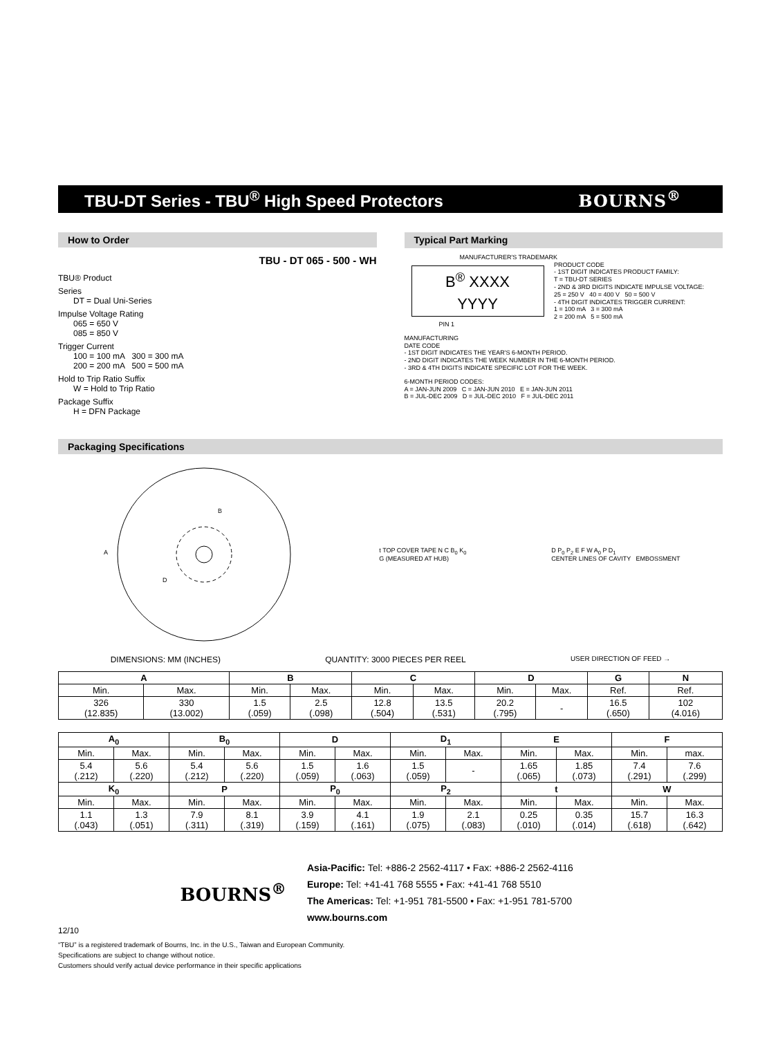TBU-DT Series - TBU<sup>®</sup> High Speed Protectors
BOURNS<sup>®</sup>
How to Order
TBU - DT 065 - 500 - WH
TBU® Product
Series
DT = Dual Uni-Series
Impulse Voltage Rating
065 = 650 V
085 = 850 V
Trigger Current
100 = 100 mA 300 = 300 mA
200 = 200 mA 500 = 500 mA
Hold to Trip Ratio Suffix
W = Hold to Trip Ratio
Package Suffix
H = DFN Package
Typical Part Marking
MANUFACTURER'S TRADEMARK
B<sup>®</sup> XXXX
YYYY
PRODUCT CODE
- 1ST DIGIT INDICATES PRODUCT FAMILY:
T = TBU-DT SERIES
- 2ND & 3RD DIGITS INDICATE IMPULSE VOLTAGE:
25 = 250 V 40 = 400 V 50 = 500 V
- 4TH DIGIT INDICATES TRIGGER CURRENT:
1 = 100 mA 3 = 300 mA
2 = 200 mA 5 = 500 mA
PIN 1
MANUFACTURING
DATE CODE
- 1ST DIGIT INDICATES THE YEAR'S 6-MONTH PERIOD.
- 2ND DIGIT INDICATES THE WEEK NUMBER IN THE 6-MONTH PERIOD.
- 3RD & 4TH DIGITS INDICATE SPECIFIC LOT FOR THE WEEK.
6-MONTH PERIOD CODES:
A = JAN-JUN 2009 C = JAN-JUN 2010 E = JAN-JUN 2011
B = JUL-DEC 2009 D = JUL-DEC 2010 F = JUL-DEC 2011
Packaging Specifications
A
B
D
t TOP COVER TAPE N C B<sub>0</sub> K<sub>0</sub>
G (MEASURED AT HUB)
D P<sub>0</sub> P<sub>2</sub> E F W A<sub>0</sub> P D<sub>1</sub>
CENTER LINES OF CAVITY EMBOSSMENT
DIMENSIONS: MM (INCHES) QUANTITY: 3000 PIECES PER REEL USER DIRECTION OF FEED →
| A | | B | | C | | D | | G | N |
| --- | --- | --- | --- | --- | --- | --- | --- | --- | --- |
| Min. | Max. | Min. | Max. | Min. | Max. | Min. | Max. | Ref. | Ref. |
| 326 (12.835) | 330 (13.002) | 1.5 (.059) | 2.5 (.098) | 12.8 (.504) | 13.5 (.531) | 20.2 (.795) | - | 16.5 (.650) | 102 (4.016) |
| A<sub>0</sub> | | B<sub>0</sub> | | D | | D<sub>1</sub> | | E | | F | |
| --- | --- | --- | --- | --- | --- | --- | --- | --- | --- | --- | --- |
| Min. | Max. | Min. | Max. | Min. | Max. | Min. | Max. | Min. | Max. | Min. | max. |
| 5.4 (.212) | 5.6 (.220) | 5.4 (.212) | 5.6 (.220) | 1.5 (.059) | 1.6 (.063) | 1.5 (.059) | - | 1.65 (.065) | 1.85 (.073) | 7.4 (.291) | 7.6 (.299) |
| K<sub>0</sub> | | P | | P<sub>0</sub> | | P<sub>2</sub> | | t | | W | |
| Min. | Max. | Min. | Max. | Min. | Max. | Min. | Max. | Min. | Max. | Min. | Max. |
| 1.1 (.043) | 1.3 (.051) | 7.9 (.311) | 8.1 (.319) | 3.9 (.159) | 4.1 (.161) | 1.9 (.075) | 2.1 (.083) | 0.25 (.010) | 0.35 (.014) | 15.7 (.618) | 16.3 (.642) |
BOURNS<sup>®</sup>
Asia-Pacific: Tel: +886-2 2562-4117 • Fax: +886-2 2562-4116
Europe: Tel: +41-41 768 5555 • Fax: +41-41 768 5510
The Americas: Tel: +1-951 781-5500 • Fax: +1-951 781-5700
www.bourns.com
12/10
“TBU” is a registered trademark of Bourns, Inc. in the U.S., Taiwan and European Community.
Specifications are subject to change without notice.
Customers should verify actual device performance in their specific applications